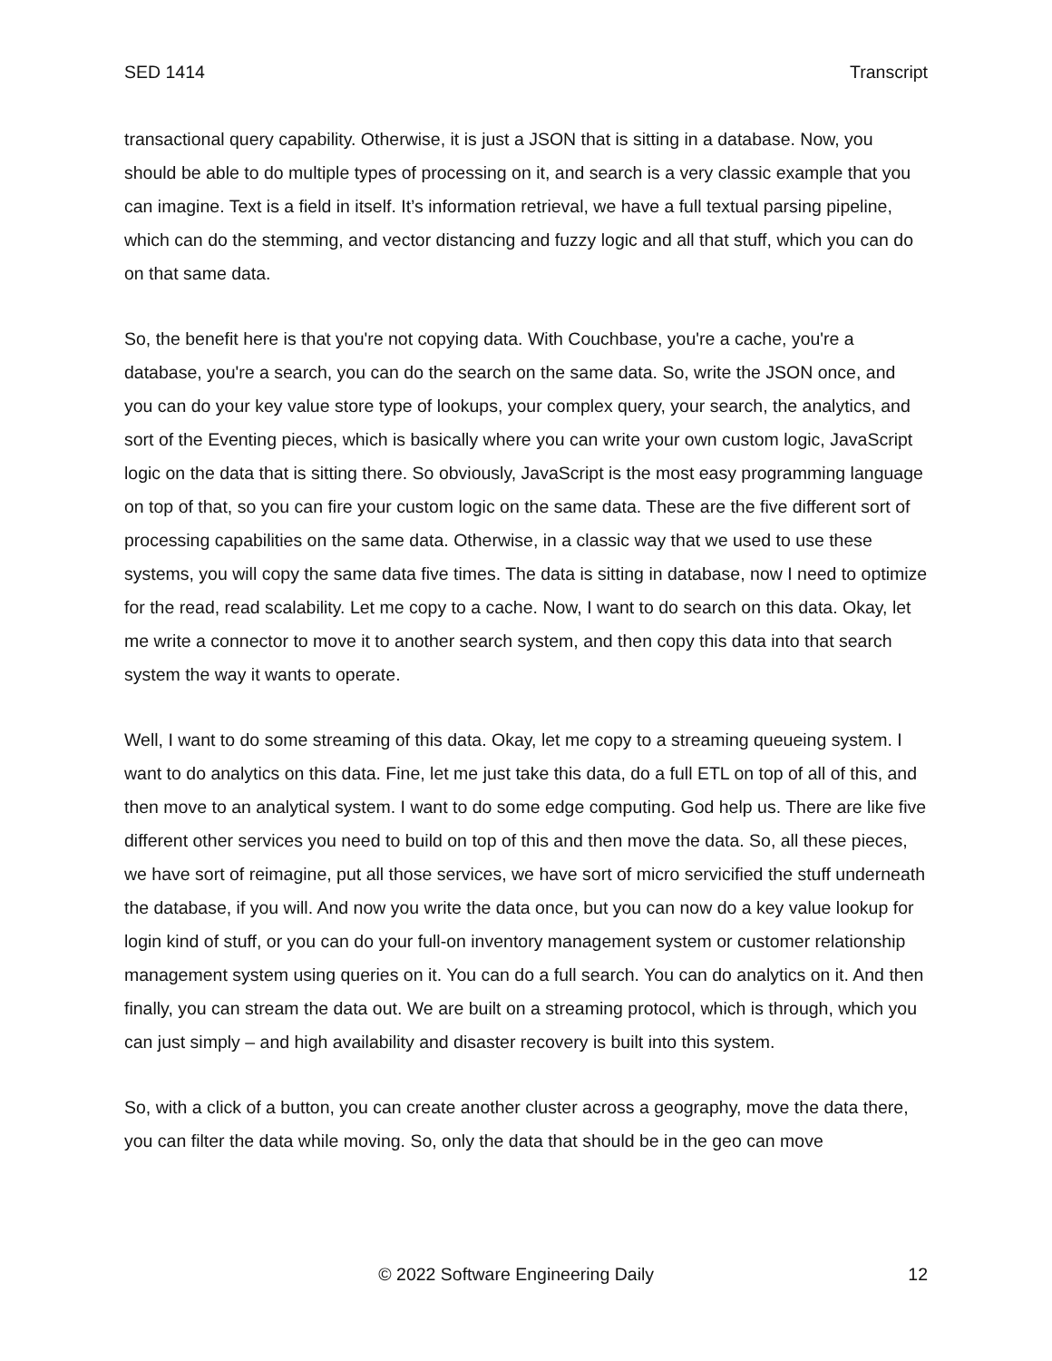SED 1414 Transcript
transactional query capability. Otherwise, it is just a JSON that is sitting in a database. Now, you should be able to do multiple types of processing on it, and search is a very classic example that you can imagine. Text is a field in itself. It’s information retrieval, we have a full textual parsing pipeline, which can do the stemming, and vector distancing and fuzzy logic and all that stuff, which you can do on that same data.
So, the benefit here is that you're not copying data. With Couchbase, you're a cache, you're a database, you're a search, you can do the search on the same data. So, write the JSON once, and you can do your key value store type of lookups, your complex query, your search, the analytics, and sort of the Eventing pieces, which is basically where you can write your own custom logic, JavaScript logic on the data that is sitting there. So obviously, JavaScript is the most easy programming language on top of that, so you can fire your custom logic on the same data. These are the five different sort of processing capabilities on the same data. Otherwise, in a classic way that we used to use these systems, you will copy the same data five times. The data is sitting in database, now I need to optimize for the read, read scalability. Let me copy to a cache. Now, I want to do search on this data. Okay, let me write a connector to move it to another search system, and then copy this data into that search system the way it wants to operate.
Well, I want to do some streaming of this data. Okay, let me copy to a streaming queueing system. I want to do analytics on this data. Fine, let me just take this data, do a full ETL on top of all of this, and then move to an analytical system. I want to do some edge computing. God help us. There are like five different other services you need to build on top of this and then move the data. So, all these pieces, we have sort of reimagine, put all those services, we have sort of micro servicified the stuff underneath the database, if you will. And now you write the data once, but you can now do a key value lookup for login kind of stuff, or you can do your full-on inventory management system or customer relationship management system using queries on it. You can do a full search. You can do analytics on it. And then finally, you can stream the data out. We are built on a streaming protocol, which is through, which you can just simply – and high availability and disaster recovery is built into this system.
So, with a click of a button, you can create another cluster across a geography, move the data there, you can filter the data while moving. So, only the data that should be in the geo can move
© 2022 Software Engineering Daily 12